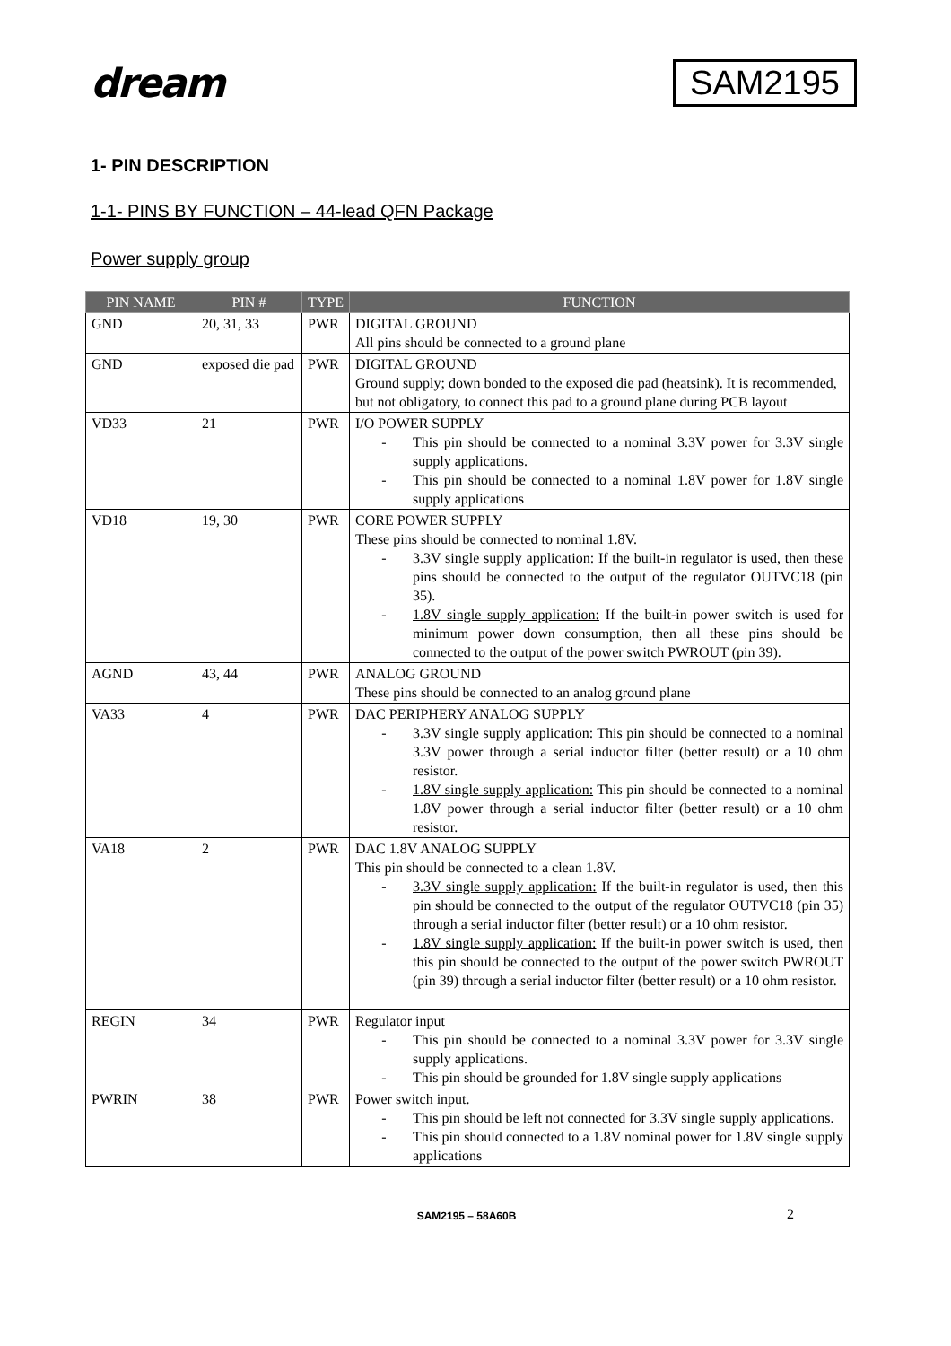dream
SAM2195
1- PIN DESCRIPTION
1-1- PINS BY FUNCTION – 44-lead QFN Package
Power supply group
| PIN NAME | PIN # | TYPE | FUNCTION |
| --- | --- | --- | --- |
| GND | 20, 31, 33 | PWR | DIGITAL GROUND All pins should be connected to a ground plane |
| GND | exposed die pad | PWR | DIGITAL GROUND Ground supply; down bonded to the exposed die pad (heatsink). It is recommended, but not obligatory, to connect this pad to a ground plane during PCB layout |
| VD33 | 21 | PWR | I/O POWER SUPPLY - This pin should be connected to a nominal 3.3V power for 3.3V single supply applications. - This pin should be connected to a nominal 1.8V power for 1.8V single supply applications |
| VD18 | 19, 30 | PWR | CORE POWER SUPPLY These pins should be connected to nominal 1.8V. - 3.3V single supply application: If the built-in regulator is used, then these pins should be connected to the output of the regulator OUTVC18 (pin 35). - 1.8V single supply application: If the built-in power switch is used for minimum power down consumption, then all these pins should be connected to the output of the power switch PWROUT (pin 39). |
| AGND | 43, 44 | PWR | ANALOG GROUND These pins should be connected to an analog ground plane |
| VA33 | 4 | PWR | DAC PERIPHERY ANALOG SUPPLY - 3.3V single supply application: This pin should be connected to a nominal 3.3V power through a serial inductor filter (better result) or a 10 ohm resistor. - 1.8V single supply application: This pin should be connected to a nominal 1.8V power through a serial inductor filter (better result) or a 10 ohm resistor. |
| VA18 | 2 | PWR | DAC 1.8V ANALOG SUPPLY This pin should be connected to a clean 1.8V. - 3.3V single supply application: If the built-in regulator is used, then this pin should be connected to the output of the regulator OUTVC18 (pin 35) through a serial inductor filter (better result) or a 10 ohm resistor. - 1.8V single supply application: If the built-in power switch is used, then this pin should be connected to the output of the power switch PWROUT (pin 39) through a serial inductor filter (better result) or a 10 ohm resistor. |
| REGIN | 34 | PWR | Regulator input - This pin should be connected to a nominal 3.3V power for 3.3V single supply applications. - This pin should be grounded for 1.8V single supply applications |
| PWRIN | 38 | PWR | Power switch input. - This pin should be left not connected for 3.3V single supply applications. - This pin should connected to a 1.8V nominal power for 1.8V single supply applications |
SAM2195 – 58A60B 2